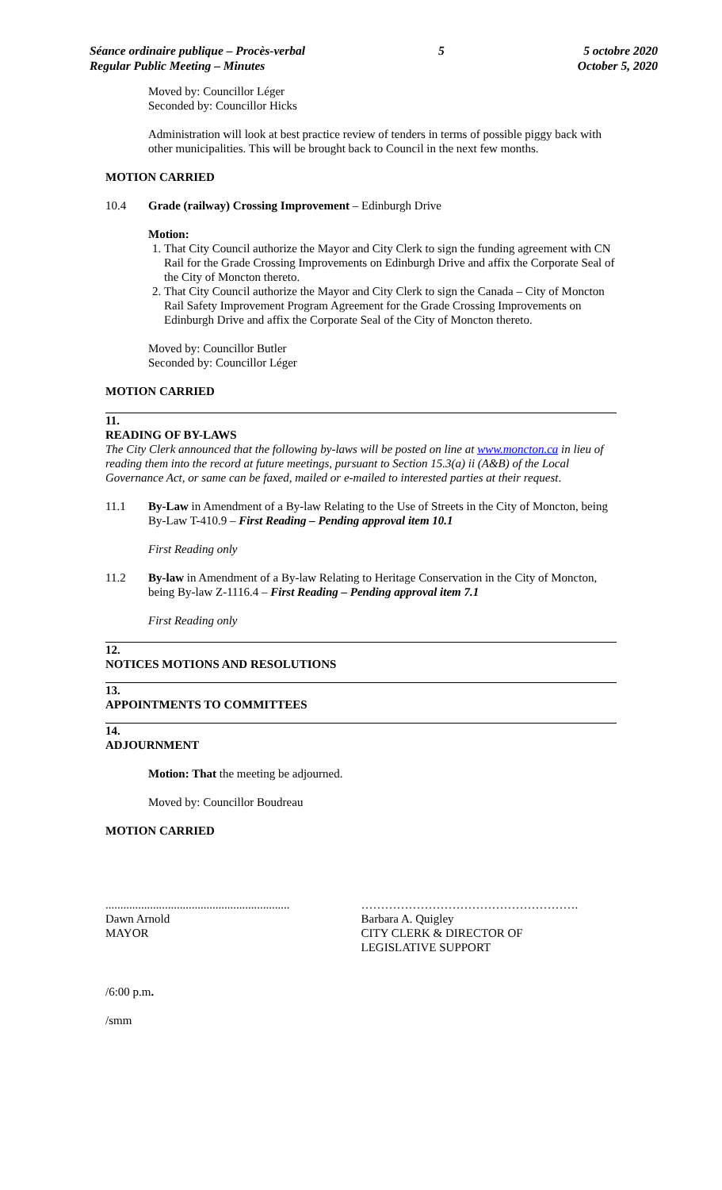Séance ordinaire publique – Procès-verbal
Regular Public Meeting – Minutes
5 5 octobre 2020
October 5, 2020
Moved by: Councillor Léger
Seconded by: Councillor Hicks
Administration will look at best practice review of tenders in terms of possible piggy back with other municipalities. This will be brought back to Council in the next few months.
MOTION CARRIED
10.4 Grade (railway) Crossing Improvement – Edinburgh Drive
Motion:
1. That City Council authorize the Mayor and City Clerk to sign the funding agreement with CN Rail for the Grade Crossing Improvements on Edinburgh Drive and affix the Corporate Seal of the City of Moncton thereto.
2. That City Council authorize the Mayor and City Clerk to sign the Canada – City of Moncton Rail Safety Improvement Program Agreement for the Grade Crossing Improvements on Edinburgh Drive and affix the Corporate Seal of the City of Moncton thereto.
Moved by: Councillor Butler
Seconded by: Councillor Léger
MOTION CARRIED
11.
READING OF BY-LAWS
The City Clerk announced that the following by-laws will be posted on line at www.moncton.ca in lieu of reading them into the record at future meetings, pursuant to Section 15.3(a) ii (A&B) of the Local Governance Act, or same can be faxed, mailed or e-mailed to interested parties at their request.
11.1 By-Law in Amendment of a By-law Relating to the Use of Streets in the City of Moncton, being By-Law T-410.9 – First Reading – Pending approval item 10.1
First Reading only
11.2 By-law in Amendment of a By-law Relating to Heritage Conservation in the City of Moncton, being By-law Z-1116.4 – First Reading – Pending approval item 7.1
First Reading only
12.
NOTICES MOTIONS AND RESOLUTIONS
13.
APPOINTMENTS TO COMMITTEES
14.
ADJOURNMENT
Motion: That the meeting be adjourned.
Moved by: Councillor Boudreau
MOTION CARRIED
..............................................................
Dawn Arnold
MAYOR
……………………………………………….
Barbara A. Quigley
CITY CLERK & DIRECTOR OF
LEGISLATIVE SUPPORT
/6:00 p.m.
/smm